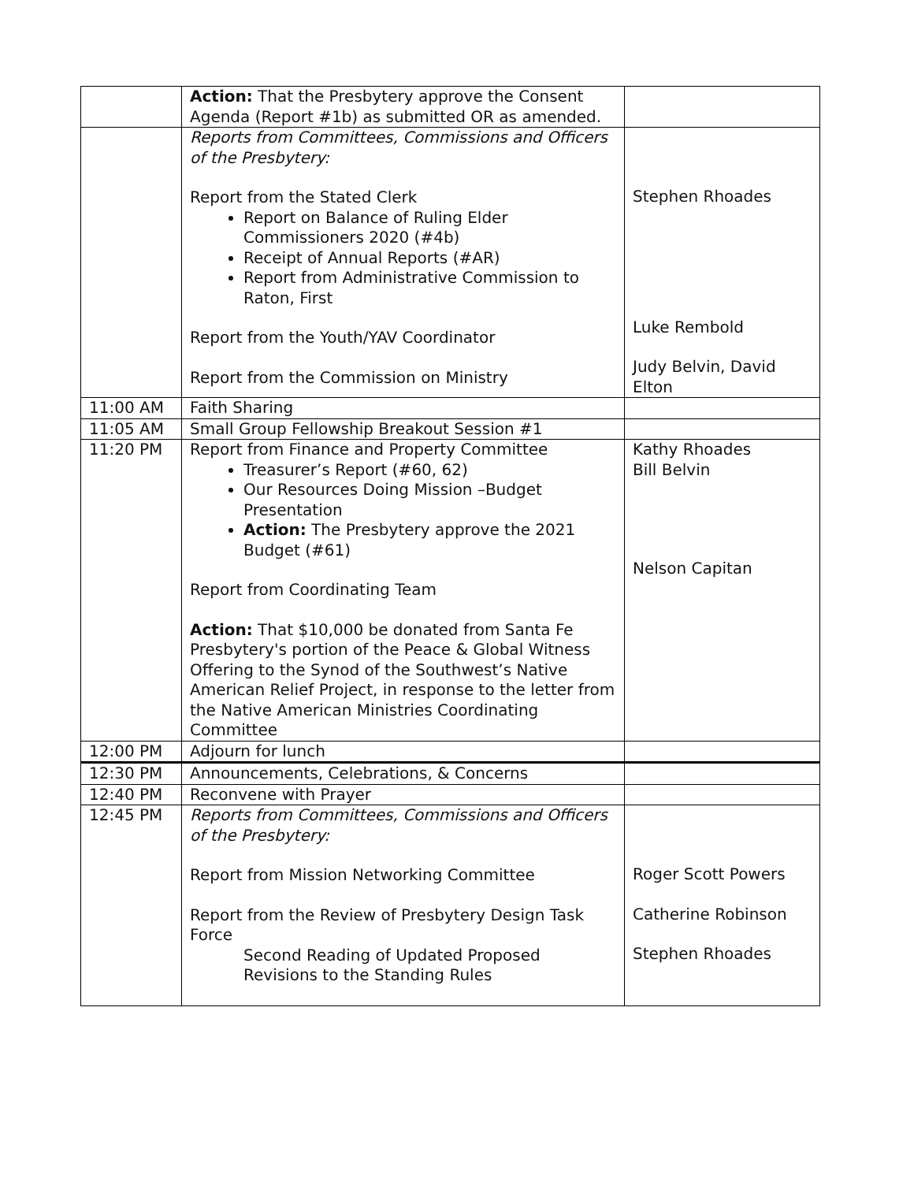| | Action: That the Presbytery approve the Consent Agenda (Report #1b) as submitted OR as amended. | |
| | Reports from Committees, Commissions and Officers of the Presbytery: Report from the Stated Clerk Report on Balance of Ruling Elder Commissioners 2020 (#4b) Receipt of Annual Reports (#AR) Report from Administrative Commission to Raton, First Report from the Youth/YAV Coordinator Report from the Commission on Ministry | Stephen Rhoades Luke Rembold Judy Belvin, David Elton |
| 11:00 AM | Faith Sharing | |
| 11:05 AM | Small Group Fellowship Breakout Session #1 | |
| 11:20 PM | Report from Finance and Property Committee Treasurer’s Report (#60, 62) Our Resources Doing Mission –Budget Presentation Action: The Presbytery approve the 2021 Budget (#61) Report from Coordinating Team Action: That $10,000 be donated from Santa Fe Presbytery's portion of the Peace & Global Witness Offering to the Synod of the Southwest’s Native American Relief Project, in response to the letter from the Native American Ministries Coordinating Committee | Kathy Rhoades Bill Belvin Nelson Capitan |
| 12:00 PM | Adjourn for lunch | |
| 12:30 PM | Announcements, Celebrations, & Concerns | |
| 12:40 PM | Reconvene with Prayer | |
| 12:45 PM | Reports from Committees, Commissions and Officers of the Presbytery: Report from Mission Networking Committee Report from the Review of Presbytery Design Task Force Second Reading of Updated Proposed Revisions to the Standing Rules | Roger Scott Powers Catherine Robinson Stephen Rhoades |